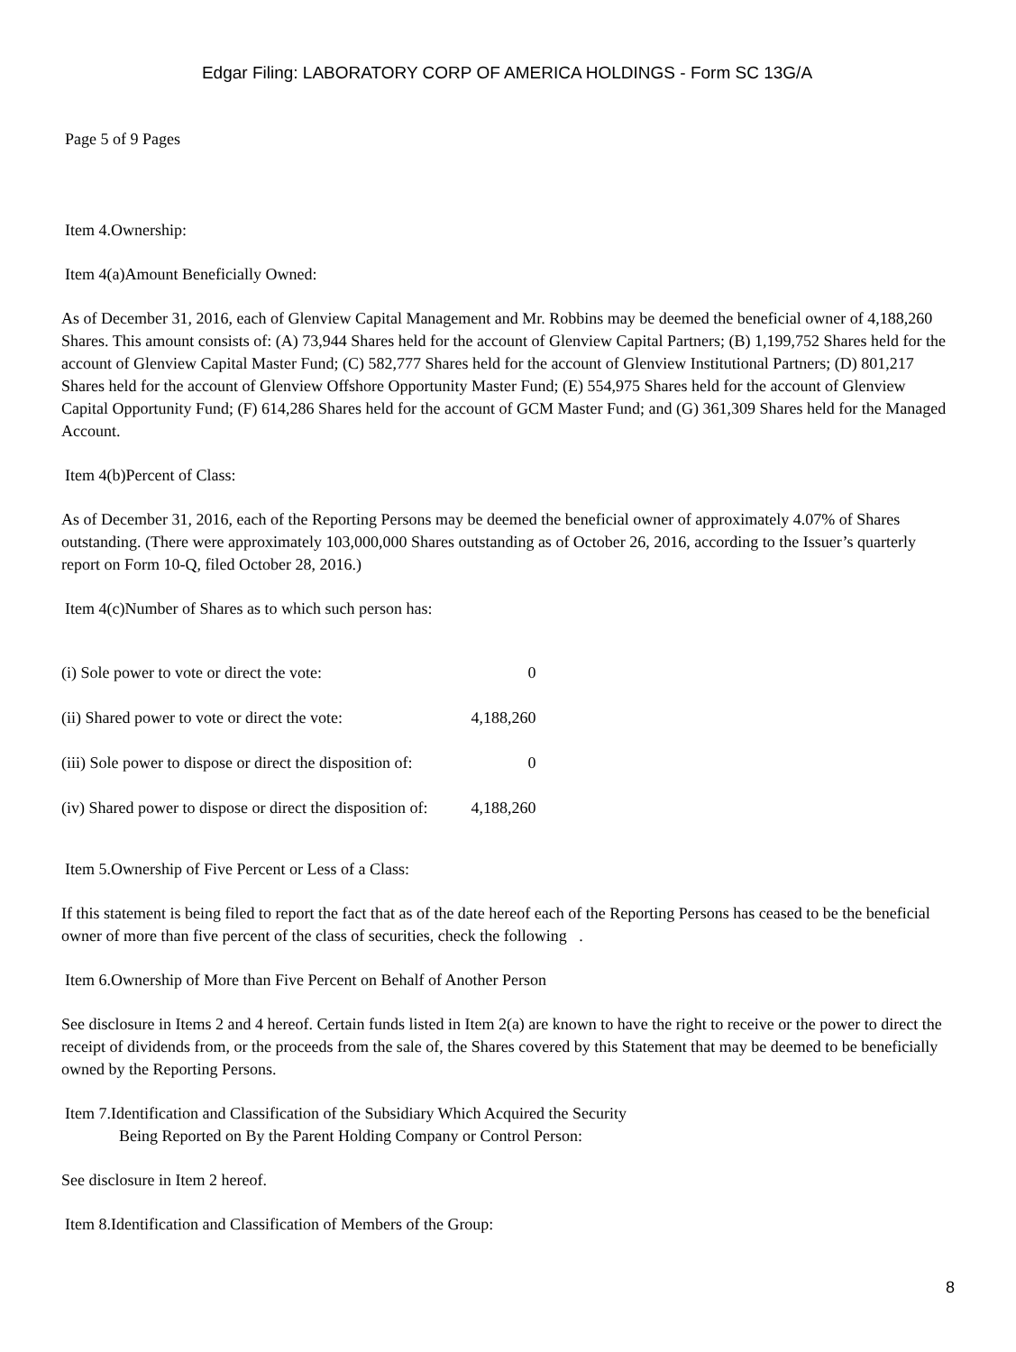Edgar Filing: LABORATORY CORP OF AMERICA HOLDINGS - Form SC 13G/A
Page 5 of 9 Pages
Item 4.Ownership:
Item 4(a)Amount Beneficially Owned:
As of December 31, 2016, each of Glenview Capital Management and Mr. Robbins may be deemed the beneficial owner of 4,188,260 Shares. This amount consists of: (A) 73,944 Shares held for the account of Glenview Capital Partners; (B) 1,199,752 Shares held for the account of Glenview Capital Master Fund; (C) 582,777 Shares held for the account of Glenview Institutional Partners; (D) 801,217 Shares held for the account of Glenview Offshore Opportunity Master Fund; (E) 554,975 Shares held for the account of Glenview Capital Opportunity Fund; (F) 614,286 Shares held for the account of GCM Master Fund; and (G) 361,309 Shares held for the Managed Account.
Item 4(b)Percent of Class:
As of December 31, 2016, each of the Reporting Persons may be deemed the beneficial owner of approximately 4.07% of Shares outstanding. (There were approximately 103,000,000 Shares outstanding as of October 26, 2016, according to the Issuer’s quarterly report on Form 10-Q, filed October 28, 2016.)
Item 4(c)Number of Shares as to which such person has:
| (i) Sole power to vote or direct the vote: | 0 |
| (ii) Shared power to vote or direct the vote: | 4,188,260 |
| (iii) Sole power to dispose or direct the disposition of: | 0 |
| (iv) Shared power to dispose or direct the disposition of: | 4,188,260 |
Item 5.Ownership of Five Percent or Less of a Class:
If this statement is being filed to report the fact that as of the date hereof each of the Reporting Persons has ceased to be the beneficial owner of more than five percent of the class of securities, check the following .
Item 6.Ownership of More than Five Percent on Behalf of Another Person
See disclosure in Items 2 and 4 hereof. Certain funds listed in Item 2(a) are known to have the right to receive or the power to direct the receipt of dividends from, or the proceeds from the sale of, the Shares covered by this Statement that may be deemed to be beneficially owned by the Reporting Persons.
Item 7.Identification and Classification of the Subsidiary Which Acquired the Security
Being Reported on By the Parent Holding Company or Control Person:
See disclosure in Item 2 hereof.
Item 8.Identification and Classification of Members of the Group:
8